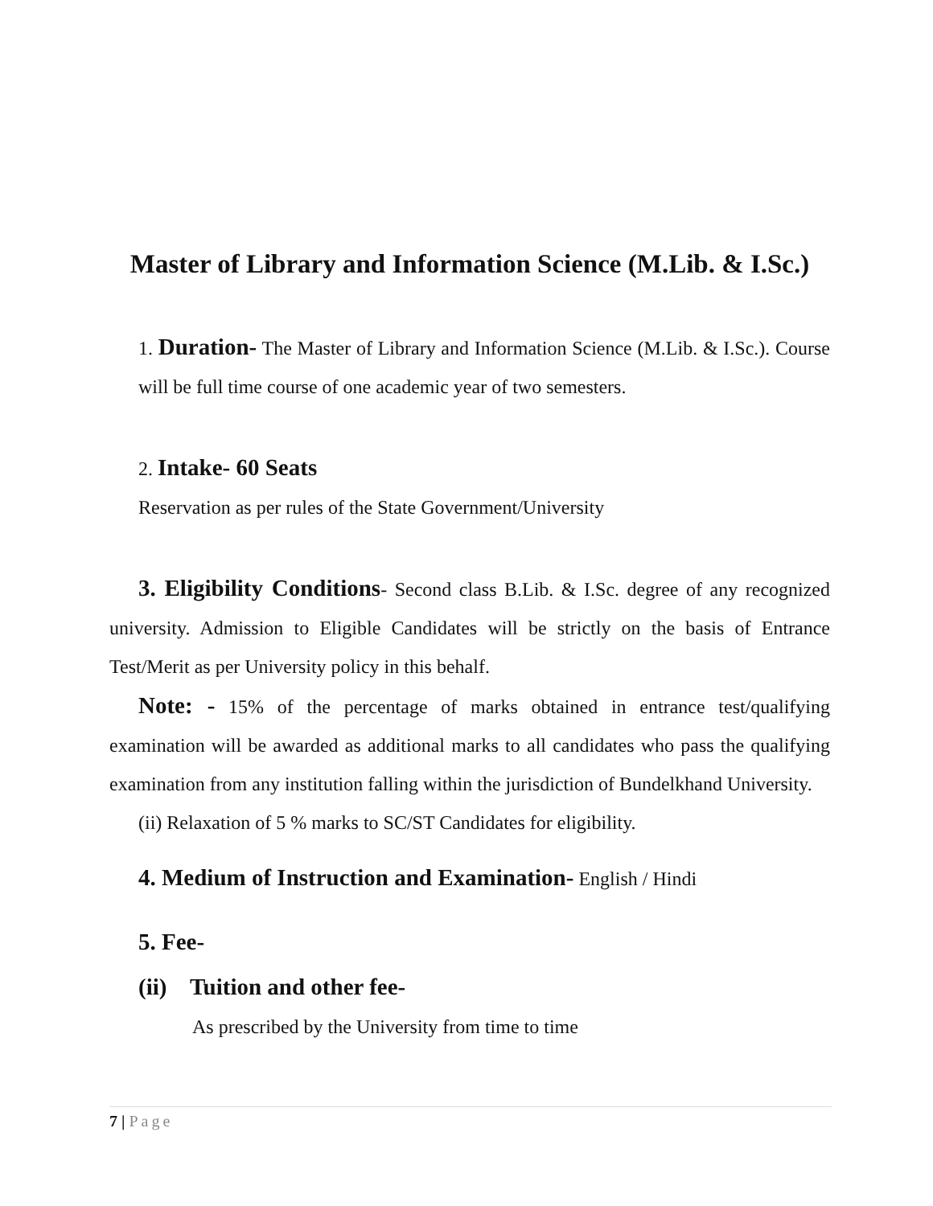Master of Library and Information Science (M.Lib. & I.Sc.)
1. Duration- The Master of Library and Information Science (M.Lib. & I.Sc.). Course will be full time course of one academic year of two semesters.
2. Intake- 60 Seats
Reservation as per rules of the State Government/University
3. Eligibility Conditions- Second class B.Lib. & I.Sc. degree of any recognized university. Admission to Eligible Candidates will be strictly on the basis of Entrance Test/Merit as per University policy in this behalf.
Note: - 15% of the percentage of marks obtained in entrance test/qualifying examination will be awarded as additional marks to all candidates who pass the qualifying examination from any institution falling within the jurisdiction of Bundelkhand University.
(ii) Relaxation of 5 % marks to SC/ST Candidates for eligibility.
4. Medium of Instruction and Examination- English / Hindi
5. Fee-
(ii) Tuition and other fee-
As prescribed by the University from time to time
7 | Page